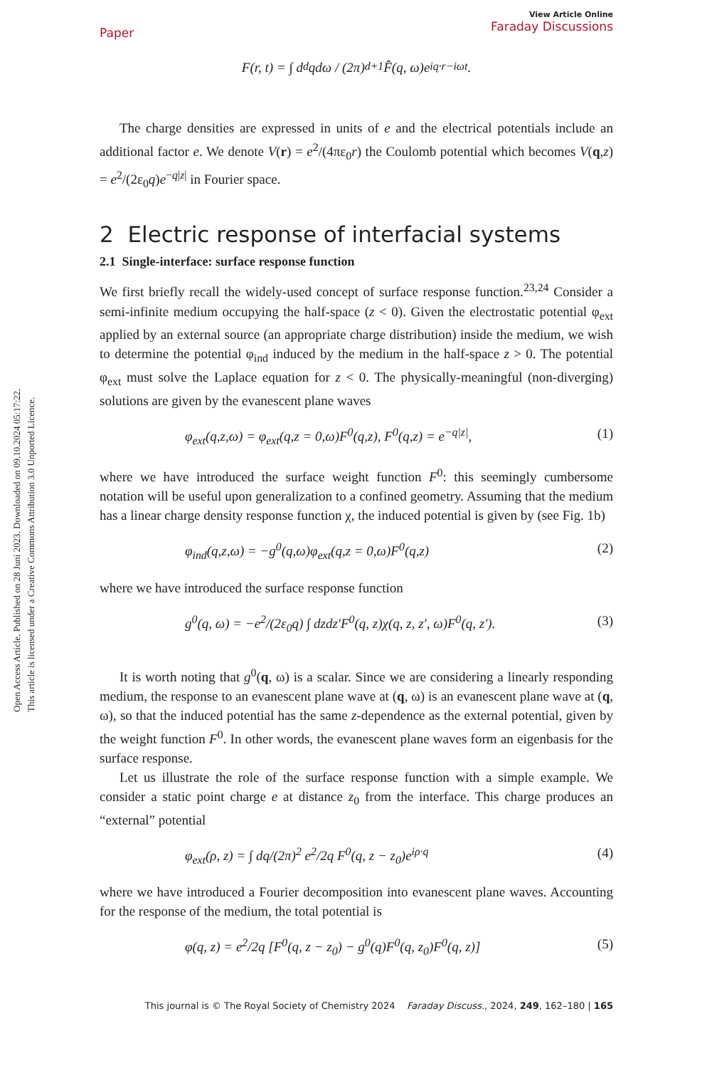Open Access Article. Published on 28 Juni 2023. Downloaded on 09.10.2024 05:17:22.
This article is licensed under a Creative Commons Attribution 3.0 Unported Licence.
Paper
View Article Online
Faraday Discussions
F(r, t) = ∫ d<sup>d</sup>qdω / (2π)<sup>d+1</sup> F̂(q, ω)e<sup>iq·r−iωt</sup>.
The charge densities are expressed in units of e and the electrical potentials include an additional factor e. We denote V(r) = e<sup>2</sup>/(4πε<sub>0</sub>r) the Coulomb potential which becomes V(q,z) = e<sup>2</sup>/(2ε<sub>0</sub>q)e<sup>−q|z|</sup> in Fourier space.
2 Electric response of interfacial systems
2.1 Single-interface: surface response function
We first briefly recall the widely-used concept of surface response function.<sup>23,24</sup> Consider a semi-infinite medium occupying the half-space (z < 0). Given the electrostatic potential φ<sub>ext</sub> applied by an external source (an appropriate charge distribution) inside the medium, we wish to determine the potential φ<sub>ind</sub> induced by the medium in the half-space z > 0. The potential φ<sub>ext</sub> must solve the Laplace equation for z < 0. The physically-meaningful (non-diverging) solutions are given by the evanescent plane waves
φ<sub>ext</sub>(q,z,ω) = φ<sub>ext</sub>(q,z = 0,ω)F<sup>0</sup>(q,z), F<sup>0</sup>(q,z) = e<sup>−q|z|</sup>, (1)
where we have introduced the surface weight function F<sup>0</sup>: this seemingly cumbersome notation will be useful upon generalization to a confined geometry. Assuming that the medium has a linear charge density response function χ, the induced potential is given by (see Fig. 1b)
φ<sub>ind</sub>(q,z,ω) = −g<sup>0</sup>(q,ω)φ<sub>ext</sub>(q,z = 0,ω)F<sup>0</sup>(q,z) (2)
where we have introduced the surface response function
g<sup>0</sup>(q, ω) = −e<sup>2</sup>/(2ε<sub>0</sub>q) ∫ dzdz′F<sup>0</sup>(q, z)χ(q, z, z′, ω)F<sup>0</sup>(q, z′). (3)
It is worth noting that g<sup>0</sup>(q, ω) is a scalar. Since we are considering a linearly responding medium, the response to an evanescent plane wave at (q, ω) is an evanescent plane wave at (q, ω), so that the induced potential has the same z-dependence as the external potential, given by the weight function F<sup>0</sup>. In other words, the evanescent plane waves form an eigenbasis for the surface response.
Let us illustrate the role of the surface response function with a simple example. We consider a static point charge e at distance z<sub>0</sub> from the interface. This charge produces an “external” potential
φ<sub>ext</sub>(ρ, z) = ∫ dq/(2π)<sup>2</sup> e<sup>2</sup>/2q F<sup>0</sup>(q, z − z<sub>0</sub>)e<sup>iρ·q</sup> (4)
where we have introduced a Fourier decomposition into evanescent plane waves. Accounting for the response of the medium, the total potential is
φ(q, z) = e<sup>2</sup>/2q [F<sup>0</sup>(q, z − z<sub>0</sub>) − g<sup>0</sup>(q)F<sup>0</sup>(q, z<sub>0</sub>)F<sup>0</sup>(q, z)] (5)
This journal is © The Royal Society of Chemistry 2024 Faraday Discuss., 2024, 249, 162–180 | 165